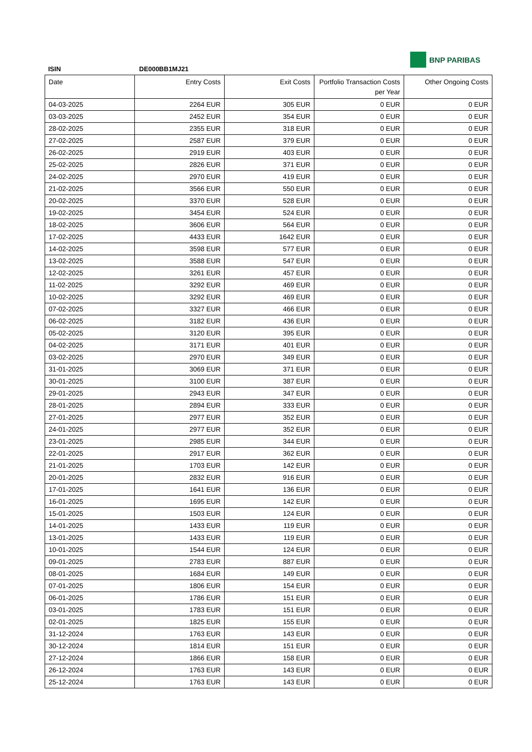BNP PARIBAS
ISIN DE000BB1MJ21
| Date | Entry Costs | Exit Costs | Portfolio Transaction Costs per Year | Other Ongoing Costs |
| --- | --- | --- | --- | --- |
| 04-03-2025 | 2264 EUR | 305 EUR | 0 EUR | 0 EUR |
| 03-03-2025 | 2452 EUR | 354 EUR | 0 EUR | 0 EUR |
| 28-02-2025 | 2355 EUR | 318 EUR | 0 EUR | 0 EUR |
| 27-02-2025 | 2587 EUR | 379 EUR | 0 EUR | 0 EUR |
| 26-02-2025 | 2919 EUR | 403 EUR | 0 EUR | 0 EUR |
| 25-02-2025 | 2826 EUR | 371 EUR | 0 EUR | 0 EUR |
| 24-02-2025 | 2970 EUR | 419 EUR | 0 EUR | 0 EUR |
| 21-02-2025 | 3566 EUR | 550 EUR | 0 EUR | 0 EUR |
| 20-02-2025 | 3370 EUR | 528 EUR | 0 EUR | 0 EUR |
| 19-02-2025 | 3454 EUR | 524 EUR | 0 EUR | 0 EUR |
| 18-02-2025 | 3606 EUR | 564 EUR | 0 EUR | 0 EUR |
| 17-02-2025 | 4433 EUR | 1642 EUR | 0 EUR | 0 EUR |
| 14-02-2025 | 3598 EUR | 577 EUR | 0 EUR | 0 EUR |
| 13-02-2025 | 3588 EUR | 547 EUR | 0 EUR | 0 EUR |
| 12-02-2025 | 3261 EUR | 457 EUR | 0 EUR | 0 EUR |
| 11-02-2025 | 3292 EUR | 469 EUR | 0 EUR | 0 EUR |
| 10-02-2025 | 3292 EUR | 469 EUR | 0 EUR | 0 EUR |
| 07-02-2025 | 3327 EUR | 466 EUR | 0 EUR | 0 EUR |
| 06-02-2025 | 3182 EUR | 436 EUR | 0 EUR | 0 EUR |
| 05-02-2025 | 3120 EUR | 395 EUR | 0 EUR | 0 EUR |
| 04-02-2025 | 3171 EUR | 401 EUR | 0 EUR | 0 EUR |
| 03-02-2025 | 2970 EUR | 349 EUR | 0 EUR | 0 EUR |
| 31-01-2025 | 3069 EUR | 371 EUR | 0 EUR | 0 EUR |
| 30-01-2025 | 3100 EUR | 387 EUR | 0 EUR | 0 EUR |
| 29-01-2025 | 2943 EUR | 347 EUR | 0 EUR | 0 EUR |
| 28-01-2025 | 2894 EUR | 333 EUR | 0 EUR | 0 EUR |
| 27-01-2025 | 2977 EUR | 352 EUR | 0 EUR | 0 EUR |
| 24-01-2025 | 2977 EUR | 352 EUR | 0 EUR | 0 EUR |
| 23-01-2025 | 2985 EUR | 344 EUR | 0 EUR | 0 EUR |
| 22-01-2025 | 2917 EUR | 362 EUR | 0 EUR | 0 EUR |
| 21-01-2025 | 1703 EUR | 142 EUR | 0 EUR | 0 EUR |
| 20-01-2025 | 2832 EUR | 916 EUR | 0 EUR | 0 EUR |
| 17-01-2025 | 1641 EUR | 136 EUR | 0 EUR | 0 EUR |
| 16-01-2025 | 1695 EUR | 142 EUR | 0 EUR | 0 EUR |
| 15-01-2025 | 1503 EUR | 124 EUR | 0 EUR | 0 EUR |
| 14-01-2025 | 1433 EUR | 119 EUR | 0 EUR | 0 EUR |
| 13-01-2025 | 1433 EUR | 119 EUR | 0 EUR | 0 EUR |
| 10-01-2025 | 1544 EUR | 124 EUR | 0 EUR | 0 EUR |
| 09-01-2025 | 2783 EUR | 887 EUR | 0 EUR | 0 EUR |
| 08-01-2025 | 1684 EUR | 149 EUR | 0 EUR | 0 EUR |
| 07-01-2025 | 1806 EUR | 154 EUR | 0 EUR | 0 EUR |
| 06-01-2025 | 1786 EUR | 151 EUR | 0 EUR | 0 EUR |
| 03-01-2025 | 1783 EUR | 151 EUR | 0 EUR | 0 EUR |
| 02-01-2025 | 1825 EUR | 155 EUR | 0 EUR | 0 EUR |
| 31-12-2024 | 1763 EUR | 143 EUR | 0 EUR | 0 EUR |
| 30-12-2024 | 1814 EUR | 151 EUR | 0 EUR | 0 EUR |
| 27-12-2024 | 1866 EUR | 158 EUR | 0 EUR | 0 EUR |
| 26-12-2024 | 1763 EUR | 143 EUR | 0 EUR | 0 EUR |
| 25-12-2024 | 1763 EUR | 143 EUR | 0 EUR | 0 EUR |